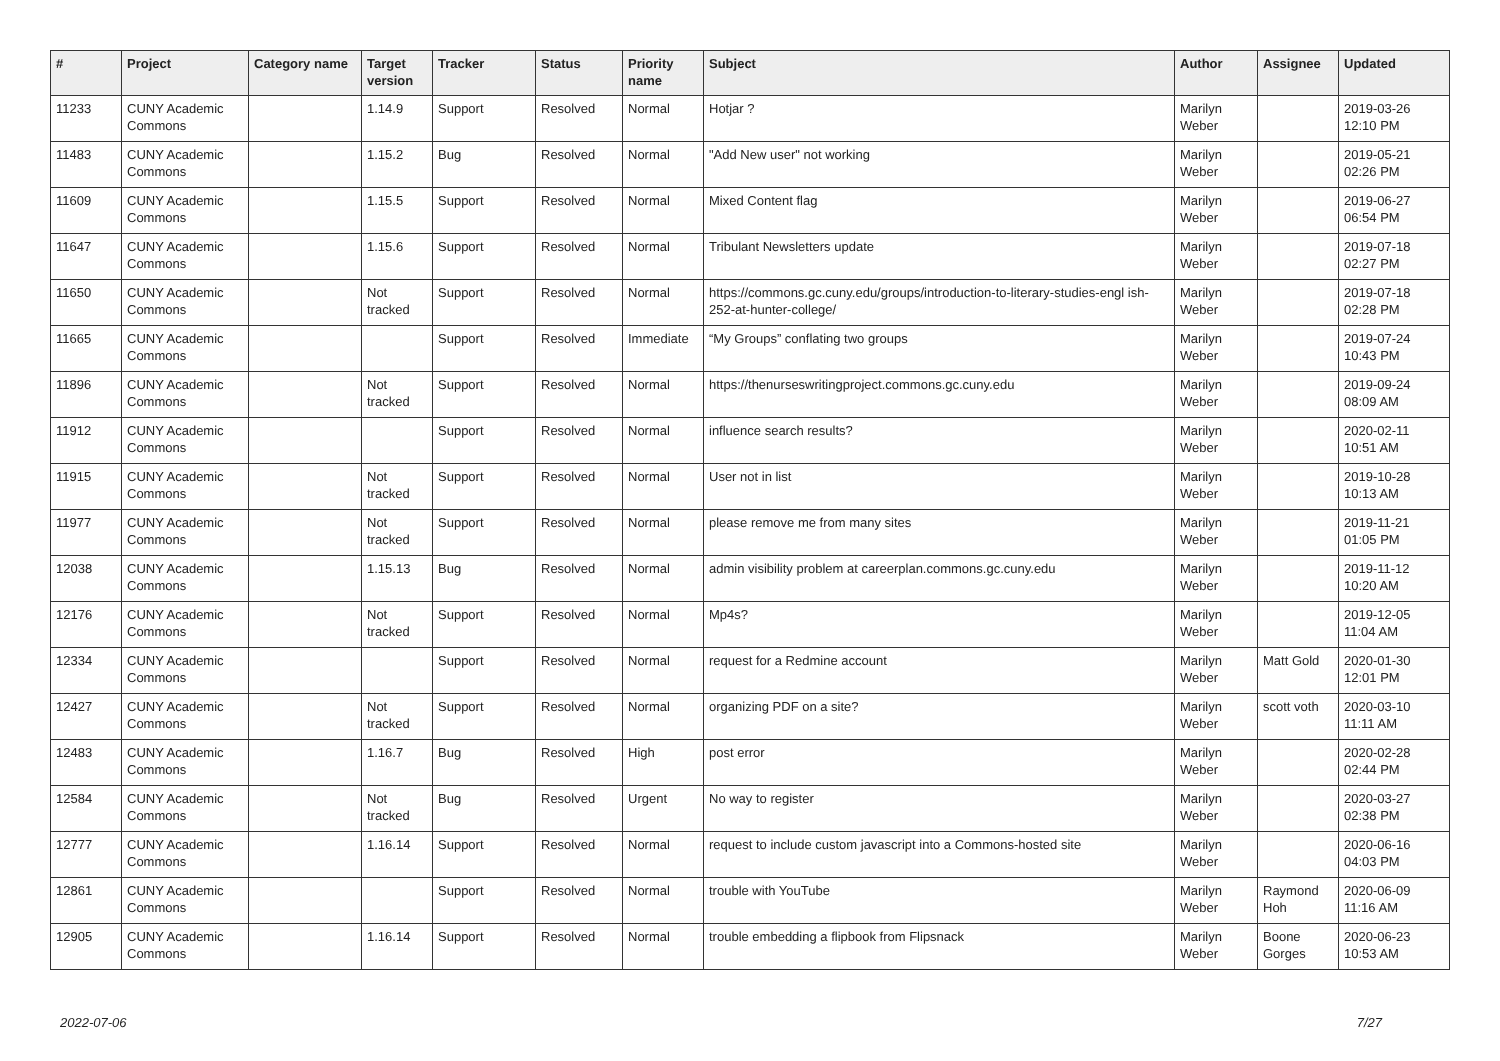| # | Project | Category name | Target version | Tracker | Status | Priority name | Subject | Author | Assignee | Updated |
| --- | --- | --- | --- | --- | --- | --- | --- | --- | --- | --- |
| 11233 | CUNY Academic Commons | | 1.14.9 | Support | Resolved | Normal | Hotjar ? | Marilyn Weber | | 2019-03-26 12:10 PM |
| 11483 | CUNY Academic Commons | | 1.15.2 | Bug | Resolved | Normal | "Add New user" not working | Marilyn Weber | | 2019-05-21 02:26 PM |
| 11609 | CUNY Academic Commons | | 1.15.5 | Support | Resolved | Normal | Mixed Content flag | Marilyn Weber | | 2019-06-27 06:54 PM |
| 11647 | CUNY Academic Commons | | 1.15.6 | Support | Resolved | Normal | Tribulant Newsletters update | Marilyn Weber | | 2019-07-18 02:27 PM |
| 11650 | CUNY Academic Commons | | Not tracked | Support | Resolved | Normal | https://commons.gc.cuny.edu/groups/introduction-to-literary-studies-engl ish-252-at-hunter-college/ | Marilyn Weber | | 2019-07-18 02:28 PM |
| 11665 | CUNY Academic Commons | | | Support | Resolved | Immediate | “My Groups” conflating two groups | Marilyn Weber | | 2019-07-24 10:43 PM |
| 11896 | CUNY Academic Commons | | Not tracked | Support | Resolved | Normal | https://thenurseswritingproject.commons.gc.cuny.edu | Marilyn Weber | | 2019-09-24 08:09 AM |
| 11912 | CUNY Academic Commons | | | Support | Resolved | Normal | influence search results? | Marilyn Weber | | 2020-02-11 10:51 AM |
| 11915 | CUNY Academic Commons | | Not tracked | Support | Resolved | Normal | User not in list | Marilyn Weber | | 2019-10-28 10:13 AM |
| 11977 | CUNY Academic Commons | | Not tracked | Support | Resolved | Normal | please remove me from many sites | Marilyn Weber | | 2019-11-21 01:05 PM |
| 12038 | CUNY Academic Commons | | 1.15.13 | Bug | Resolved | Normal | admin visibility problem at careerplan.commons.gc.cuny.edu | Marilyn Weber | | 2019-11-12 10:20 AM |
| 12176 | CUNY Academic Commons | | Not tracked | Support | Resolved | Normal | Mp4s? | Marilyn Weber | | 2019-12-05 11:04 AM |
| 12334 | CUNY Academic Commons | | | Support | Resolved | Normal | request for a Redmine account | Marilyn Weber | Matt Gold | 2020-01-30 12:01 PM |
| 12427 | CUNY Academic Commons | | Not tracked | Support | Resolved | Normal | organizing PDF on a site? | Marilyn Weber | scott voth | 2020-03-10 11:11 AM |
| 12483 | CUNY Academic Commons | | 1.16.7 | Bug | Resolved | High | post error | Marilyn Weber | | 2020-02-28 02:44 PM |
| 12584 | CUNY Academic Commons | | Not tracked | Bug | Resolved | Urgent | No way to register | Marilyn Weber | | 2020-03-27 02:38 PM |
| 12777 | CUNY Academic Commons | | 1.16.14 | Support | Resolved | Normal | request to include custom javascript into a Commons-hosted site | Marilyn Weber | | 2020-06-16 04:03 PM |
| 12861 | CUNY Academic Commons | | | Support | Resolved | Normal | trouble with YouTube | Marilyn Weber | Raymond Hoh | 2020-06-09 11:16 AM |
| 12905 | CUNY Academic Commons | | 1.16.14 | Support | Resolved | Normal | trouble embedding a flipbook from Flipsnack | Marilyn Weber | Boone Gorges | 2020-06-23 10:53 AM |
2022-07-06 7/27